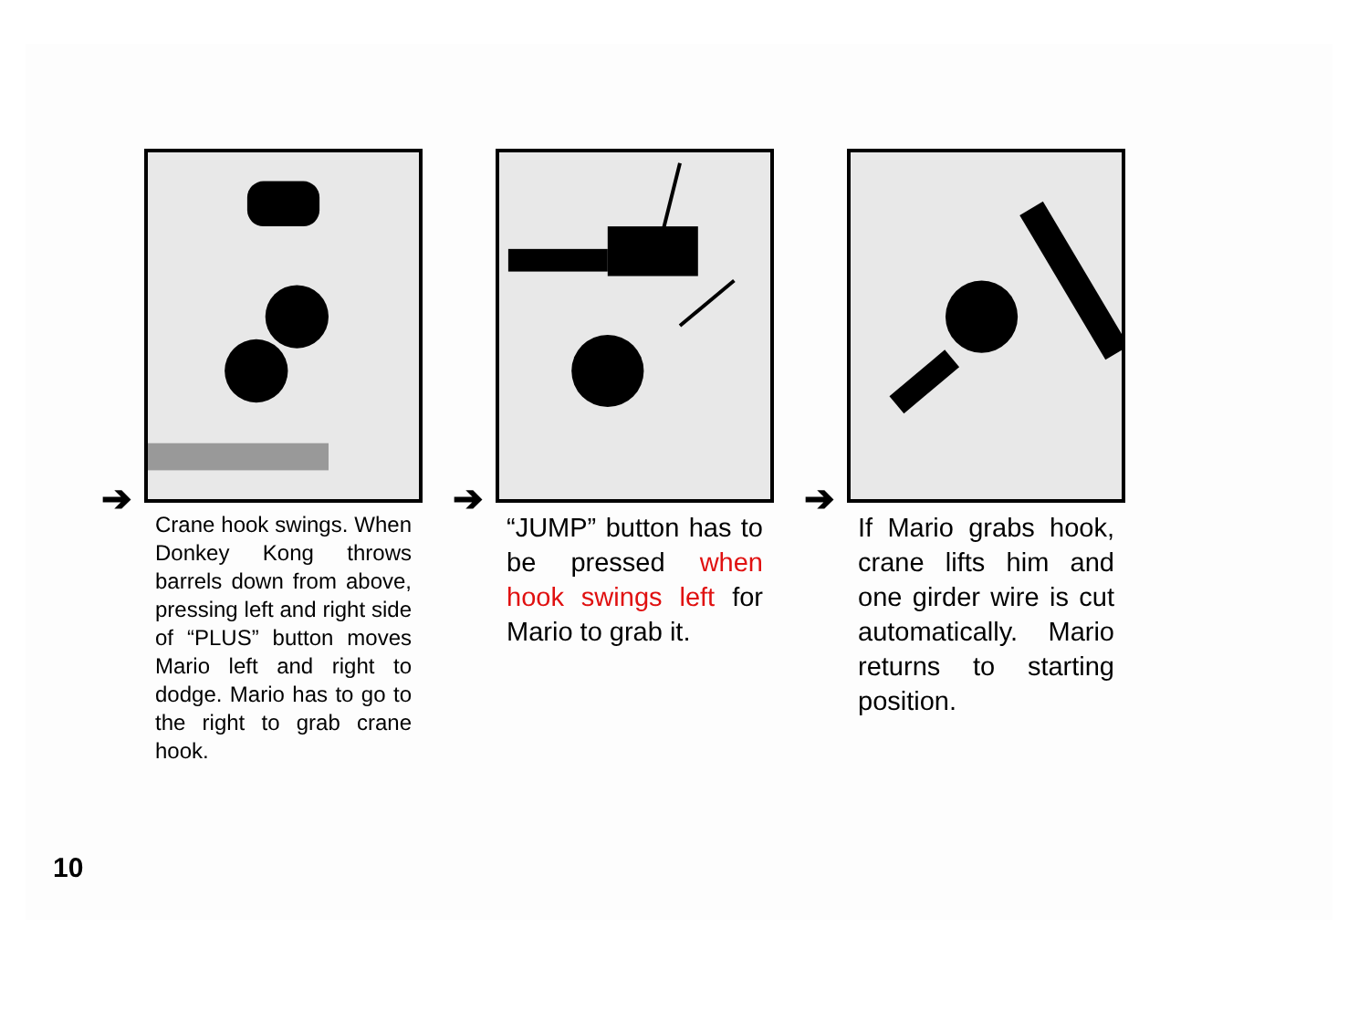➔
Crane hook swings. When Donkey Kong throws barrels down from above, pressing left and right side of “PLUS” button moves Mario left and right to dodge. Mario has to go to the right to grab crane hook.
➔
“JUMP” button has to be pressed when hook swings left for Mario to grab it.
➔
If Mario grabs hook, crane lifts him and one girder wire is cut automatically. Mario returns to starting position.
10